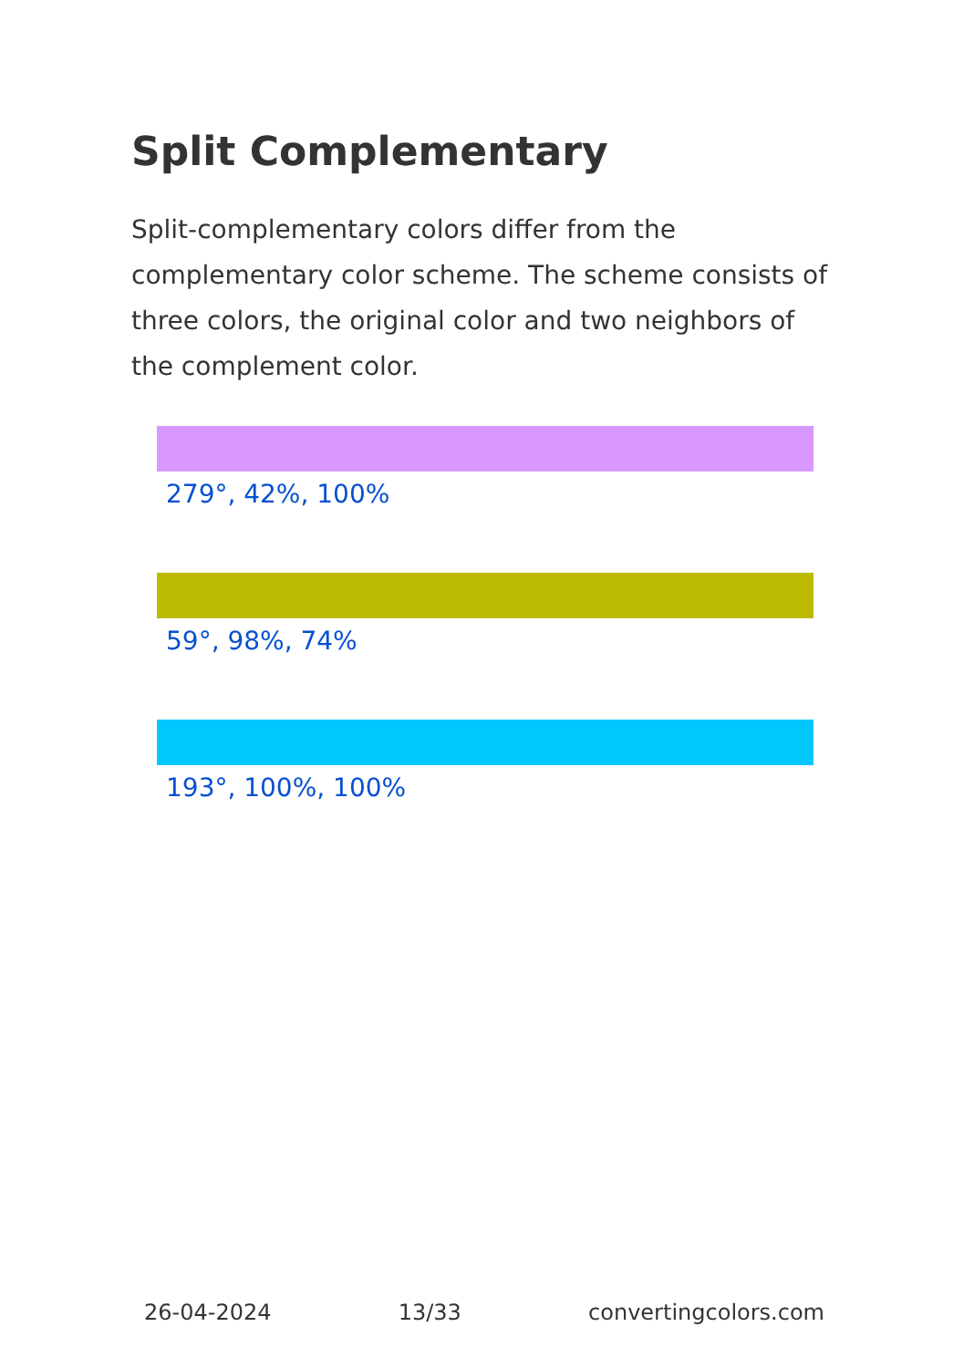Split Complementary
Split-complementary colors differ from the complementary color scheme. The scheme consists of three colors, the original color and two neighbors of the complement color.
279°, 42%, 100%
59°, 98%, 74%
193°, 100%, 100%
26-04-2024 13/33 convertingcolors.com